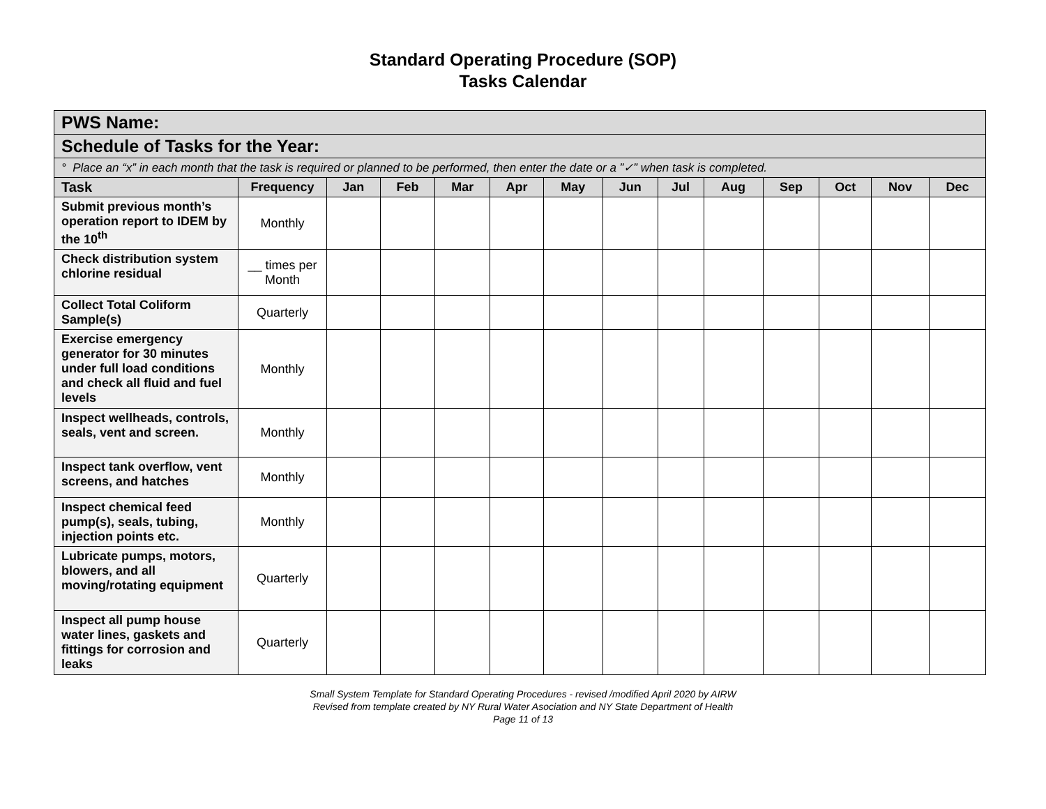Standard Operating Procedure (SOP)
Tasks Calendar
| PWS Name: | | | | | | | | | | | | | |
| --- | --- | --- | --- | --- | --- | --- | --- | --- | --- | --- | --- | --- | --- |
| Schedule of Tasks for the Year: | | | | | | | | | | | | | |
| ° Place an “x” in each month that the task is required or planned to be performed, then enter the date or a ”✓” when task is completed. | | | | | | | | | | | | | |
| Task | Frequency | Jan | Feb | Mar | Apr | May | Jun | Jul | Aug | Sep | Oct | Nov | Dec |
| Submit previous month’s operation report to IDEM by the 10<sup>th</sup> | Monthly | | | | | | | | | | | | |
| Check distribution system chlorine residual | __ times per Month | | | | | | | | | | | | |
| Collect Total Coliform Sample(s) | Quarterly | | | | | | | | | | | | |
| Exercise emergency generator for 30 minutes under full load conditions and check all fluid and fuel levels | Monthly | | | | | | | | | | | | |
| Inspect wellheads, controls, seals, vent and screen. | Monthly | | | | | | | | | | | | |
| Inspect tank overflow, vent screens, and hatches | Monthly | | | | | | | | | | | | |
| Inspect chemical feed pump(s), seals, tubing, injection points etc. | Monthly | | | | | | | | | | | | |
| Lubricate pumps, motors, blowers, and all moving/rotating equipment | Quarterly | | | | | | | | | | | | |
| Inspect all pump house water lines, gaskets and fittings for corrosion and leaks | Quarterly | | | | | | | | | | | | |
Small System Template for Standard Operating Procedures - revised /modified April 2020 by AIRW
Revised from template created by NY Rural Water Asociation and NY State Department of Health
Page 11 of 13